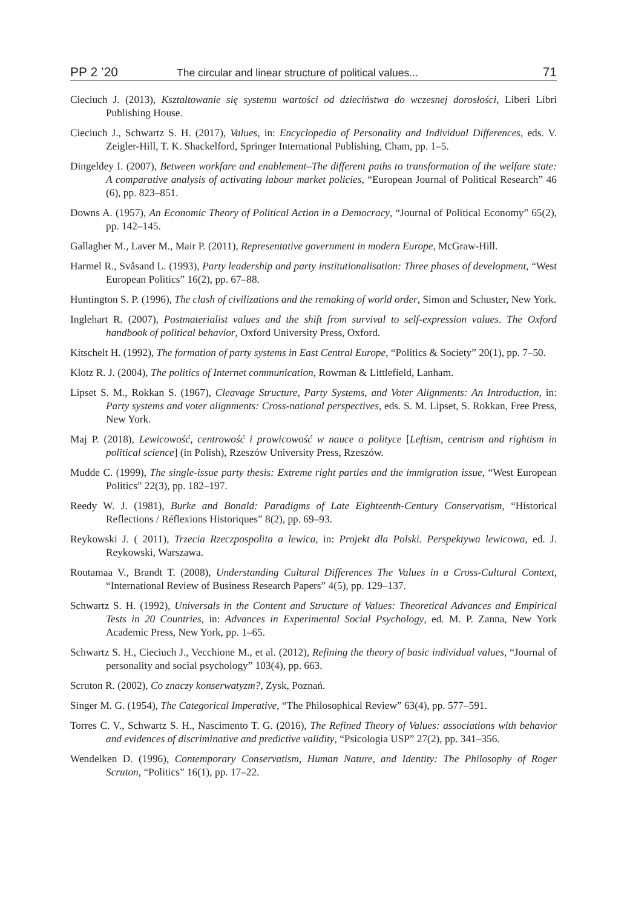PP 2 ’20 The circular and linear structure of political values... 71
Cieciuch J. (2013), Kształtowanie się systemu wartości od dzieciństwa do wczesnej dorosłości, Liberi Libri Publishing House.
Cieciuch J., Schwartz S. H. (2017), Values, in: Encyclopedia of Personality and Individual Differences, eds. V. Zeigler-Hill, T. K. Shackelford, Springer International Publishing, Cham, pp. 1–5.
Dingeldey I. (2007), Between workfare and enablement–The different paths to transformation of the welfare state: A comparative analysis of activating labour market policies, “European Journal of Political Research” 46 (6), pp. 823–851.
Downs A. (1957), An Economic Theory of Political Action in a Democracy, “Journal of Political Economy” 65(2), pp. 142–145.
Gallagher M., Laver M., Mair P. (2011), Representative government in modern Europe, McGraw-Hill.
Harmel R., Svåsand L. (1993), Party leadership and party institutionalisation: Three phases of development, “West European Politics” 16(2), pp. 67–88.
Huntington S. P. (1996), The clash of civilizations and the remaking of world order, Simon and Schuster, New York.
Inglehart R. (2007), Postmaterialist values and the shift from survival to self-expression values. The Oxford handbook of political behavior, Oxford University Press, Oxford.
Kitschelt H. (1992), The formation of party systems in East Central Europe, “Politics & Society” 20(1), pp. 7–50.
Klotz R. J. (2004), The politics of Internet communication, Rowman & Littlefield, Lanham.
Lipset S. M., Rokkan S. (1967), Cleavage Structure, Party Systems, and Voter Alignments: An Introduction, in: Party systems and voter alignments: Cross-national perspectives, eds. S. M. Lipset, S. Rokkan, Free Press, New York.
Maj P. (2018), Lewicowość, centrowość i prawicowość w nauce o polityce [Leftism, centrism and rightism in political science] (in Polish), Rzeszów University Press, Rzeszów.
Mudde C. (1999), The single-issue party thesis: Extreme right parties and the immigration issue, “West European Politics” 22(3), pp. 182–197.
Reedy W. J. (1981), Burke and Bonald: Paradigms of Late Eighteenth-Century Conservatism, “Historical Reflections / Réflexions Historiques” 8(2), pp. 69–93.
Reykowski J. ( 2011), Trzecia Rzeczpospolita a lewica, in: Projekt dla Polski. Perspektywa lewicowa, ed. J. Reykowski, Warszawa.
Routamaa V., Brandt T. (2008), Understanding Cultural Differences The Values in a Cross-Cultural Context, “International Review of Business Research Papers” 4(5), pp. 129–137.
Schwartz S. H. (1992), Universals in the Content and Structure of Values: Theoretical Advances and Empirical Tests in 20 Countries, in: Advances in Experimental Social Psychology, ed. M. P. Zanna, New York Academic Press, New York, pp. 1–65.
Schwartz S. H., Cieciuch J., Vecchione M., et al. (2012), Refining the theory of basic individual values, “Journal of personality and social psychology” 103(4), pp. 663.
Scruton R. (2002), Co znaczy konserwatyzm?, Zysk, Poznań.
Singer M. G. (1954), The Categorical Imperative, “The Philosophical Review” 63(4), pp. 577–591.
Torres C. V., Schwartz S. H., Nascimento T. G. (2016), The Refined Theory of Values: associations with behavior and evidences of discriminative and predictive validity, “Psicologia USP” 27(2), pp. 341–356.
Wendelken D. (1996), Contemporary Conservatism, Human Nature, and Identity: The Philosophy of Roger Scruton, “Politics” 16(1), pp. 17–22.